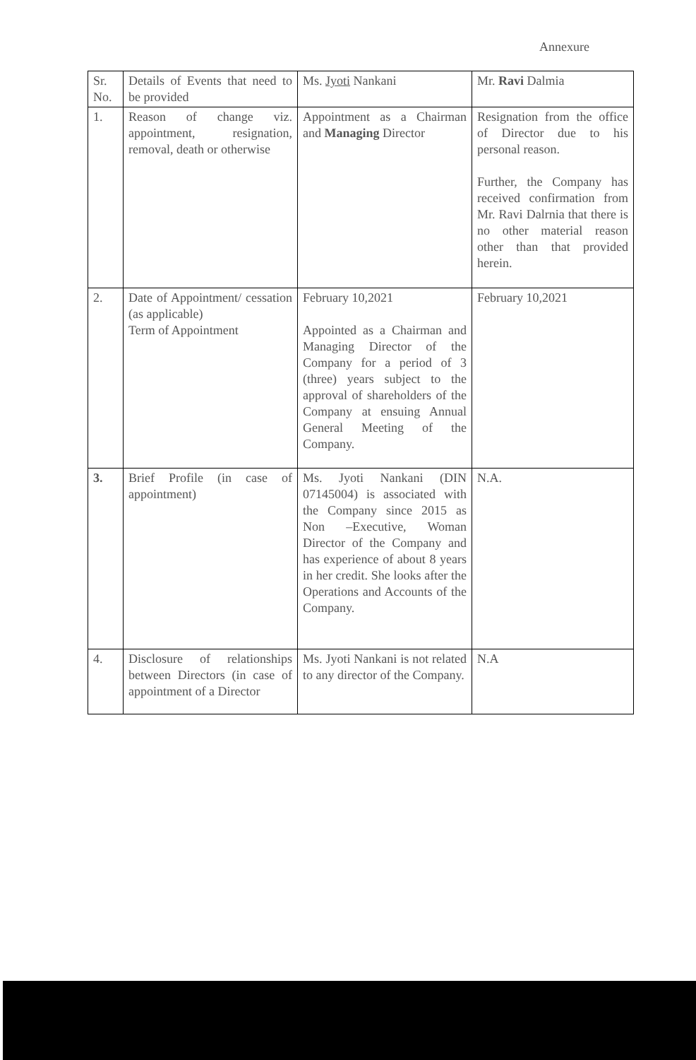Annexure
| Sr. No. | Details of Events that need to be provided | Ms. Jyoti Nankani | Mr. Ravi Dalmia |
| 1. | Reason of change viz. appointment, resignation, removal, death or otherwise | Appointment as a Chairman and Managing Director | Resignation from the office of Director due to his personal reason. Further, the Company has received confirmation from Mr. Ravi Dalrnia that there is no other material reason other than that provided herein. |
| 2. | Date of Appointment/ cessation (as applicable) Term of Appointment | February 10,2021 Appointed as a Chairman and Managing Director of the Company for a period of 3 (three) years subject to the approval of shareholders of the Company at ensuing Annual General Meeting of the Company. | February 10,2021 |
| 3. | Brief Profile (in case of appointment) | Ms. Jyoti Nankani (DIN 07145004) is associated with the Company since 2015 as Non –Executive, Woman Director of the Company and has experience of about 8 years in her credit. She looks after the Operations and Accounts of the Company. | N.A. |
| 4. | Disclosure of relationships between Directors (in case of appointment of a Director | Ms. Jyoti Nankani is not related to any director of the Company. | N.A |